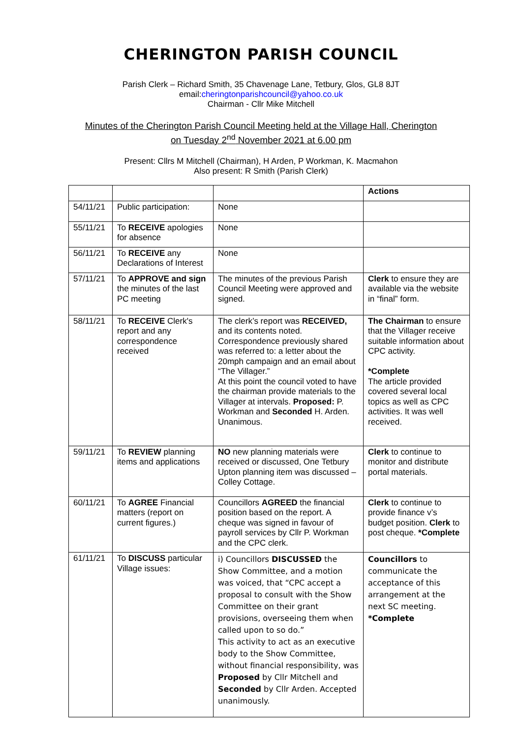CHERINGTON PARISH COUNCIL
Parish Clerk – Richard Smith, 35 Chavenage Lane, Tetbury, Glos, GL8 8JT
email:cheringtonparishcouncil@yahoo.co.uk
Chairman - Cllr Mike Mitchell
Minutes of the Cherington Parish Council Meeting held at the Village Hall, Cherington
on Tuesday 2<sup>nd</sup> November 2021 at 6.00 pm
Present: Cllrs M Mitchell (Chairman), H Arden, P Workman, K. Macmahon
Also present: R Smith (Parish Clerk)
| | | | Actions |
| 54/11/21 | Public participation: | None | |
| 55/11/21 | To RECEIVE apologies for absence | None | |
| 56/11/21 | To RECEIVE any Declarations of Interest | None | |
| 57/11/21 | To APPROVE and sign the minutes of the last PC meeting | The minutes of the previous Parish Council Meeting were approved and signed. | Clerk to ensure they are available via the website in “final” form. |
| 58/11/21 | To RECEIVE Clerk's report and any correspondence received | The clerk’s report was RECEIVED, and its contents noted. Correspondence previously shared was referred to: a letter about the 20mph campaign and an email about “The Villager.” At this point the council voted to have the chairman provide materials to the Villager at intervals. Proposed: P. Workman and Seconded H. Arden. Unanimous. | The Chairman to ensure that the Villager receive suitable information about CPC activity. *Complete The article provided covered several local topics as well as CPC activities. It was well received. |
| 59/11/21 | To REVIEW planning items and applications | NO new planning materials were received or discussed, One Tetbury Upton planning item was discussed – Colley Cottage. | Clerk to continue to monitor and distribute portal materials. |
| 60/11/21 | To AGREE Financial matters (report on current figures.) | Councillors AGREED the financial position based on the report. A cheque was signed in favour of payroll services by Cllr P. Workman and the CPC clerk. | Clerk to continue to provide finance v’s budget position. Clerk to post cheque. *Complete |
| 61/11/21 | To DISCUSS particular Village issues: | i) Councillors DISCUSSED the Show Committee, and a motion was voiced, that “CPC accept a proposal to consult with the Show Committee on their grant provisions, overseeing them when called upon to so do.” This activity to act as an executive body to the Show Committee, without financial responsibility, was Proposed by Cllr Mitchell and Seconded by Cllr Arden. Accepted unanimously. | Councillors to communicate the acceptance of this arrangement at the next SC meeting. *Complete |